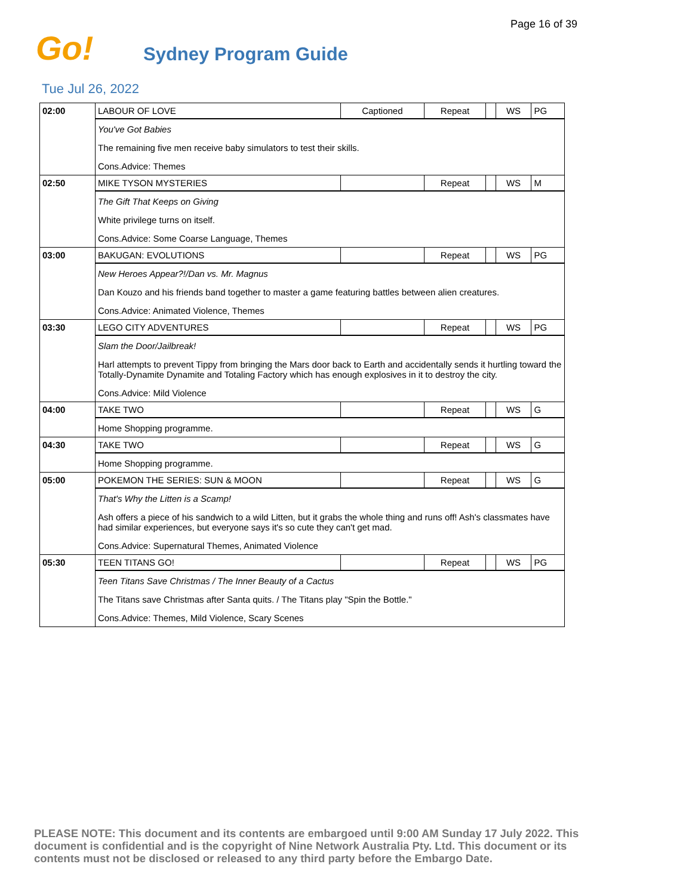Page 16 of 39
Go!
Sydney Program Guide
Tue Jul 26, 2022
| 02:00 | LABOUR OF LOVE | Captioned | Repeat | | WS | PG |
| | You've Got Babies The remaining five men receive baby simulators to test their skills. Cons.Advice: Themes | | | | | |
| 02:50 | MIKE TYSON MYSTERIES | | Repeat | | WS | M |
| | The Gift That Keeps on Giving White privilege turns on itself. Cons.Advice: Some Coarse Language, Themes | | | | | |
| 03:00 | BAKUGAN: EVOLUTIONS | | Repeat | | WS | PG |
| | New Heroes Appear?!/Dan vs. Mr. Magnus Dan Kouzo and his friends band together to master a game featuring battles between alien creatures. Cons.Advice: Animated Violence, Themes | | | | | |
| 03:30 | LEGO CITY ADVENTURES | | Repeat | | WS | PG |
| | Slam the Door/Jailbreak! Harl attempts to prevent Tippy from bringing the Mars door back to Earth and accidentally sends it hurtling toward the Totally-Dynamite Dynamite and Totaling Factory which has enough explosives in it to destroy the city. Cons.Advice: Mild Violence | | | | | |
| 04:00 | TAKE TWO | | Repeat | | WS | G |
| | Home Shopping programme. | | | | | |
| 04:30 | TAKE TWO | | Repeat | | WS | G |
| | Home Shopping programme. | | | | | |
| 05:00 | POKEMON THE SERIES: SUN & MOON | | Repeat | | WS | G |
| | That's Why the Litten is a Scamp! Ash offers a piece of his sandwich to a wild Litten, but it grabs the whole thing and runs off! Ash's classmates have had similar experiences, but everyone says it's so cute they can't get mad. Cons.Advice: Supernatural Themes, Animated Violence | | | | | |
| 05:30 | TEEN TITANS GO! | | Repeat | | WS | PG |
| | Teen Titans Save Christmas / The Inner Beauty of a Cactus The Titans save Christmas after Santa quits. / The Titans play "Spin the Bottle." Cons.Advice: Themes, Mild Violence, Scary Scenes | | | | | |
PLEASE NOTE: This document and its contents are embargoed until 9:00 AM Sunday 17 July 2022. This document is confidential and is the copyright of Nine Network Australia Pty. Ltd. This document or its contents must not be disclosed or released to any third party before the Embargo Date.